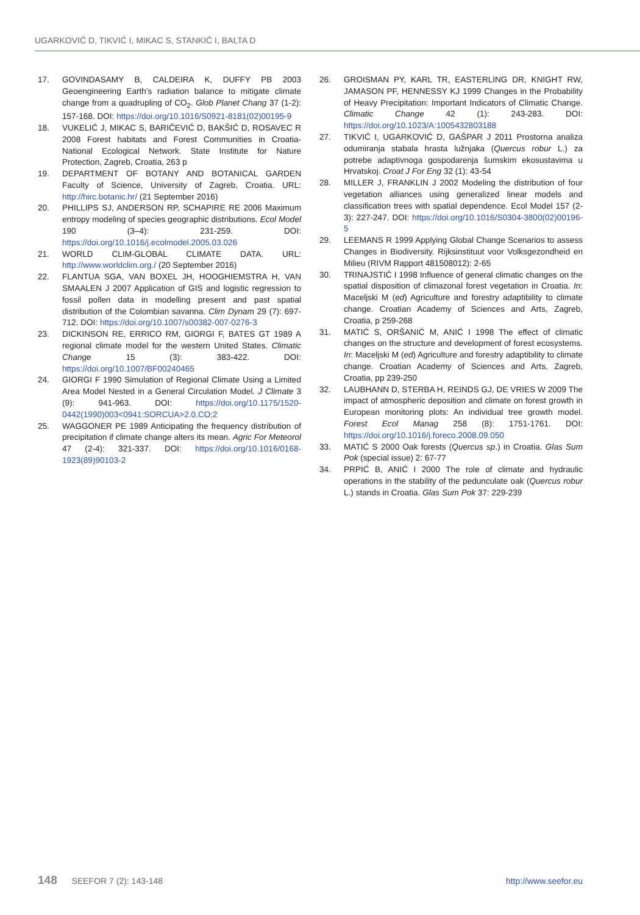UGARKOVIĆ D, TIKVIĆ I, MIKAC S, STANKIĆ I, BALTA D
17. GOVINDASAMY B, CALDEIRA K, DUFFY PB 2003 Geoengineering Earth’s radiation balance to mitigate climate change from a quadrupling of CO<sub>2</sub>. Glob Planet Chang 37 (1-2): 157-168. DOI: https://doi.org/10.1016/S0921-8181(02)00195-9
18. VUKELIĆ J, MIKAC S, BARIČEVIĆ D, BAKŠIĆ D, ROSAVEC R 2008 Forest habitats and Forest Communities in Croatia-National Ecological Network. State Institute for Nature Protection, Zagreb, Croatia, 263 p
19. DEPARTMENT OF BOTANY AND BOTANICAL GARDEN Faculty of Science, University of Zagreb, Croatia. URL: http://hirc.botanic.hr/ (21 September 2016)
20. PHILLIPS SJ, ANDERSON RP, SCHAPIRE RE 2006 Maximum entropy modeling of species geographic distributions. Ecol Model 190 (3–4): 231-259. DOI: https://doi.org/10.1016/j.ecolmodel.2005.03.026
21. WORLD CLIM-GLOBAL CLIMATE DATA. URL: http://www.worldclim.org./ (20 September 2016)
22. FLANTUA SGA, VAN BOXEL JH, HOOGHIEMSTRA H, VAN SMAALEN J 2007 Application of GIS and logistic regression to fossil pollen data in modelling present and past spatial distribution of the Colombian savanna. Clim Dynam 29 (7): 697-712. DOI: https://doi.org/10.1007/s00382-007-0276-3
23. DICKINSON RE, ERRICO RM, GIORGI F, BATES GT 1989 A regional climate model for the western United States. Climatic Change 15 (3): 383-422. DOI: https://doi.org/10.1007/BF00240465
24. GIORGI F 1990 Simulation of Regional Climate Using a Limited Area Model Nested in a General Circulation Model. J Climate 3 (9): 941-963. DOI: https://doi.org/10.1175/1520-0442(1990)003<0941:SORCUA>2.0.CO;2
25. WAGGONER PE 1989 Anticipating the frequency distribution of precipitation if climate change alters its mean. Agric For Meteorol 47 (2-4): 321-337. DOI: https://doi.org/10.1016/0168-1923(89)90103-2
26. GROISMAN PY, KARL TR, EASTERLING DR, KNIGHT RW, JAMASON PF, HENNESSY KJ 1999 Changes in the Probability of Heavy Precipitation: Important Indicators of Climatic Change. Climatic Change 42 (1): 243-283. DOI: https://doi.org/10.1023/A:1005432803188
27. TIKVIĆ I, UGARKOVIĆ D, GAŠPAR J 2011 Prostorna analiza odumiranja stabala hrasta lužnjaka (Quercus robur L.) za potrebe adaptivnoga gospodarenja šumskim ekosustavima u Hrvatskoj. Croat J For Eng 32 (1): 43-54
28. MILLER J, FRANKLIN J 2002 Modeling the distribution of four vegetation alliances using generalized linear models and classification trees with spatial dependence. Ecol Model 157 (2-3): 227-247. DOI: https://doi.org/10.1016/S0304-3800(02)00196-5
29. LEEMANS R 1999 Applying Global Change Scenarios to assess Changes in Biodiversity. Rijksinstituut voor Volksgezondheid en Milieu (RIVM Rapport 481508012): 2-65
30. TRINAJSTIĆ I 1998 Influence of general climatic changes on the spatial disposition of climazonal forest vegetation in Croatia. In: Maceljski M (ed) Agriculture and forestry adaptibility to climate change. Croatian Academy of Sciences and Arts, Zagreb, Croatia, p 259-268
31. MATIĆ S, ORŠANIĆ M, ANIĆ I 1998 The effect of climatic changes on the structure and development of forest ecosystems. In: Maceljski M (ed) Agriculture and forestry adaptibility to climate change. Croatian Academy of Sciences and Arts, Zagreb, Croatia, pp 239-250
32. LAUBHANN D, STERBA H, REINDS GJ, DE VRIES W 2009 The impact of atmospheric deposition and climate on forest growth in European monitoring plots: An individual tree growth model. Forest Ecol Manag 258 (8): 1751-1761. DOI: https://doi.org/10.1016/j.foreco.2008.09.050
33. MATIĆ S 2000 Oak forests (Quercus sp.) in Croatia. Glas Sum Pok (special issue) 2: 67-77
34. PRPIĆ B, ANIĆ I 2000 The role of climate and hydraulic operations in the stability of the pedunculate oak (Quercus robur L.) stands in Croatia. Glas Sum Pok 37: 229-239
148 SEEFOR 7 (2): 143-148 http://www.seefor.eu